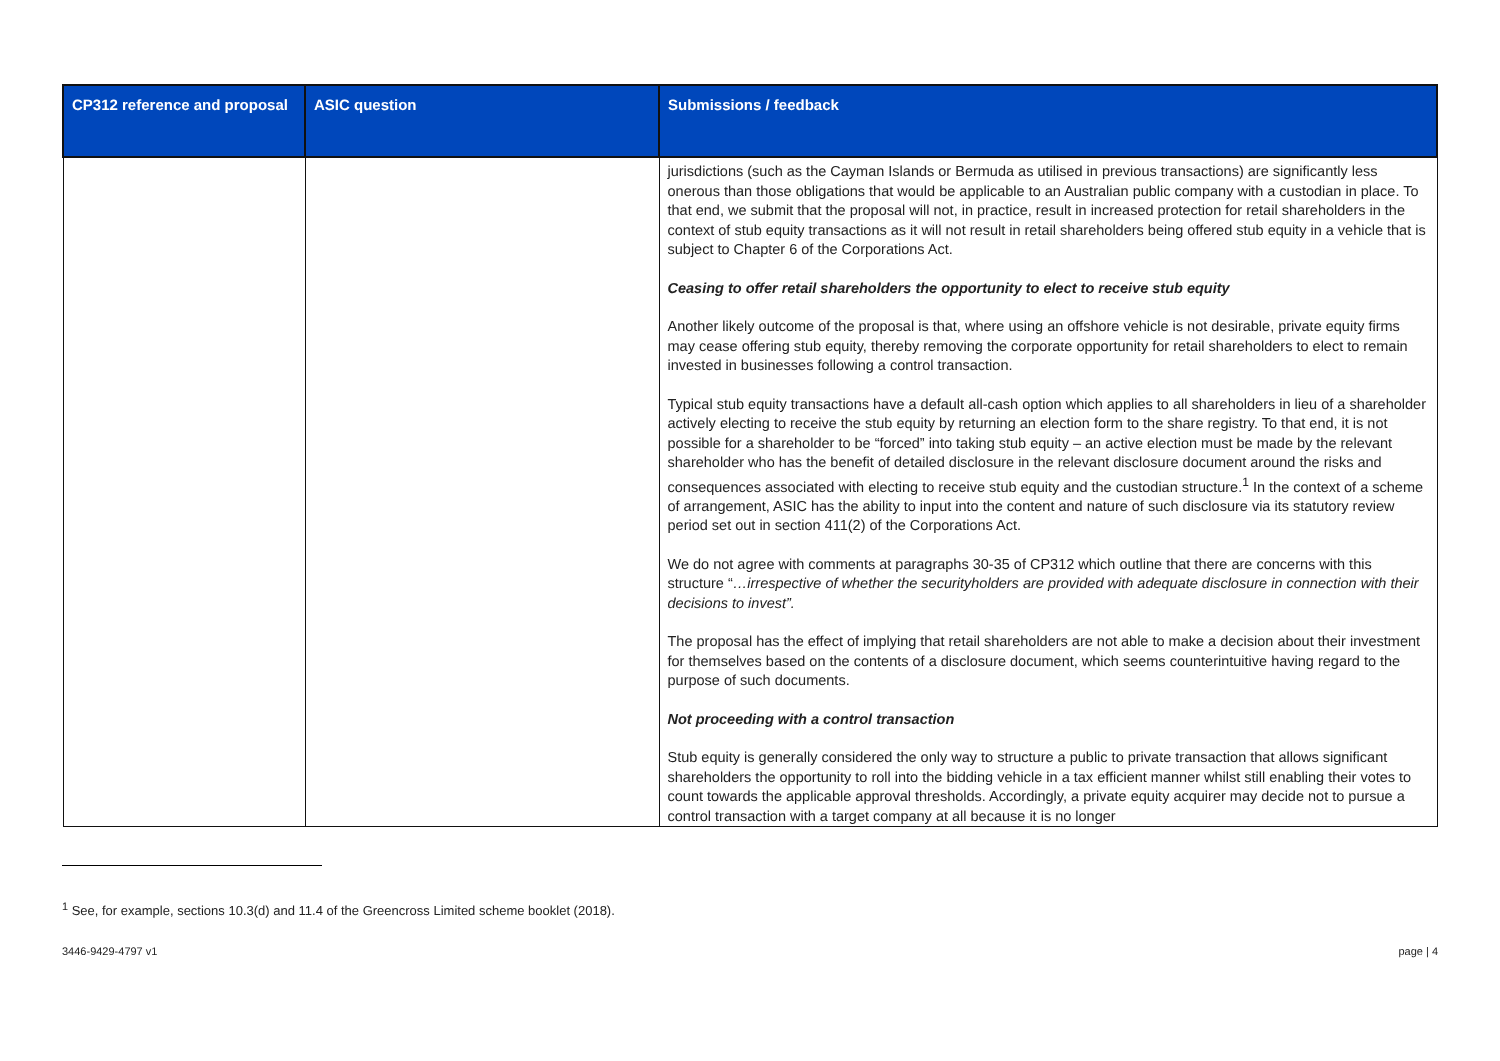| CP312 reference and proposal | ASIC question | Submissions / feedback |
| --- | --- | --- |
| | | jurisdictions (such as the Cayman Islands or Bermuda as utilised in previous transactions) are significantly less onerous than those obligations that would be applicable to an Australian public company with a custodian in place. To that end, we submit that the proposal will not, in practice, result in increased protection for retail shareholders in the context of stub equity transactions as it will not result in retail shareholders being offered stub equity in a vehicle that is subject to Chapter 6 of the Corporations Act. Ceasing to offer retail shareholders the opportunity to elect to receive stub equity Another likely outcome of the proposal is that, where using an offshore vehicle is not desirable, private equity firms may cease offering stub equity, thereby removing the corporate opportunity for retail shareholders to elect to remain invested in businesses following a control transaction. Typical stub equity transactions have a default all-cash option which applies to all shareholders in lieu of a shareholder actively electing to receive the stub equity by returning an election form to the share registry. To that end, it is not possible for a shareholder to be “forced” into taking stub equity – an active election must be made by the relevant shareholder who has the benefit of detailed disclosure in the relevant disclosure document around the risks and consequences associated with electing to receive stub equity and the custodian structure.<sup>1</sup> In the context of a scheme of arrangement, ASIC has the ability to input into the content and nature of such disclosure via its statutory review period set out in section 411(2) of the Corporations Act. We do not agree with comments at paragraphs 30-35 of CP312 which outline that there are concerns with this structure “ …irrespective of whether the securityholders are provided with adequate disclosure in connection with their decisions to invest”. The proposal has the effect of implying that retail shareholders are not able to make a decision about their investment for themselves based on the contents of a disclosure document, which seems counterintuitive having regard to the purpose of such documents. Not proceeding with a control transaction Stub equity is generally considered the only way to structure a public to private transaction that allows significant shareholders the opportunity to roll into the bidding vehicle in a tax efficient manner whilst still enabling their votes to count towards the applicable approval thresholds. Accordingly, a private equity acquirer may decide not to pursue a control transaction with a target company at all because it is no longer |
<sup>1</sup> See, for example, sections 10.3(d) and 11.4 of the Greencross Limited scheme booklet (2018).
3446-9429-4797 v1 page | 4